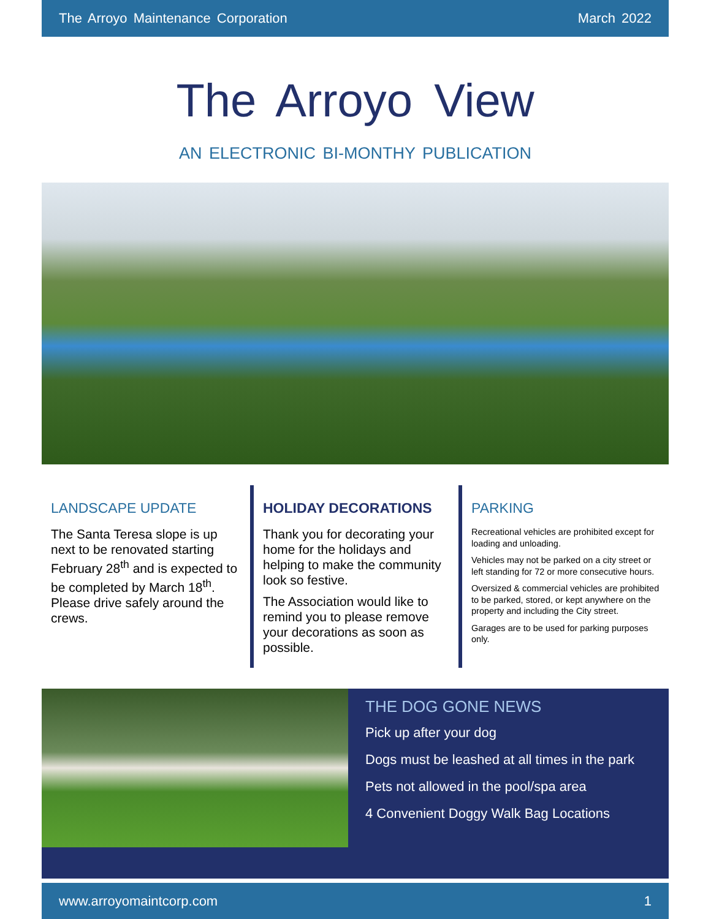The Arroyo Maintenance Corporation March 2022
The Arroyo View
AN ELECTRONIC BI-MONTHY PUBLICATION
LANDSCAPE UPDATE
The Santa Teresa slope is up next to be renovated starting February 28<sup>th</sup> and is expected to be completed by March 18<sup>th</sup>. Please drive safely around the crews.
HOLIDAY DECORATIONS
Thank you for decorating your home for the holidays and helping to make the community look so festive.
The Association would like to remind you to please remove your decorations as soon as possible.
PARKING
Recreational vehicles are prohibited except for loading and unloading.
Vehicles may not be parked on a city street or left standing for 72 or more consecutive hours.
Oversized & commercial vehicles are prohibited to be parked, stored, or kept anywhere on the property and including the City street.
Garages are to be used for parking purposes only.
THE DOG GONE NEWS
Pick up after your dog
Dogs must be leashed at all times in the park
Pets not allowed in the pool/spa area
4 Convenient Doggy Walk Bag Locations
www.arroyomaintcorp.com 1